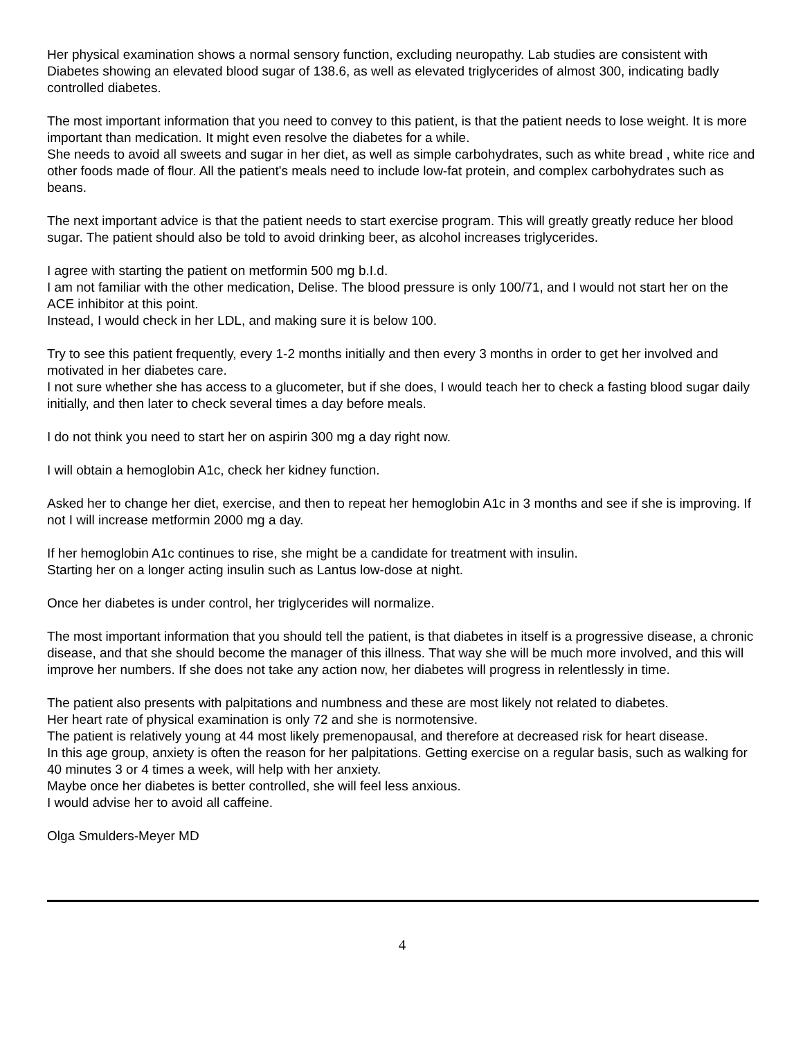Her physical examination shows a normal sensory function, excluding neuropathy. Lab studies are consistent with Diabetes showing an elevated blood sugar of 138.6, as well as elevated triglycerides of almost 300, indicating badly controlled diabetes.
The most important information that you need to convey to this patient, is that the patient needs to lose weight. It is more important than medication. It might even resolve the diabetes for a while.
She needs to avoid all sweets and sugar in her diet, as well as simple carbohydrates, such as white bread , white rice and other foods made of flour. All the patient's meals need to include low-fat protein, and complex carbohydrates such as beans.
The next important advice is that the patient needs to start exercise program. This will greatly greatly reduce her blood sugar. The patient should also be told to avoid drinking beer, as alcohol increases triglycerides.
I agree with starting the patient on metformin 500 mg b.I.d.
I am not familiar with the other medication, Delise. The blood pressure is only 100/71, and I would not start her on the ACE inhibitor at this point.
Instead, I would check in her LDL, and making sure it is below 100.
Try to see this patient frequently, every 1-2 months initially and then every 3 months in order to get her involved and motivated in her diabetes care.
I not sure whether she has access to a glucometer, but if she does, I would teach her to check a fasting blood sugar daily initially, and then later to check several times a day before meals.
I do not think you need to start her on aspirin 300 mg a day right now.
I will obtain a hemoglobin A1c, check her kidney function.
Asked her to change her diet, exercise, and then to repeat her hemoglobin A1c in 3 months and see if she is improving. If not I will increase metformin 2000 mg a day.
If her hemoglobin A1c continues to rise, she might be a candidate for treatment with insulin.
Starting her on a longer acting insulin such as Lantus low-dose at night.
Once her diabetes is under control, her triglycerides will normalize.
The most important information that you should tell the patient, is that diabetes in itself is a progressive disease, a chronic disease, and that she should become the manager of this illness. That way she will be much more involved, and this will improve her numbers. If she does not take any action now, her diabetes will progress in relentlessly in time.
The patient also presents with palpitations and numbness and these are most likely not related to diabetes.
Her heart rate of physical examination is only 72 and she is normotensive.
The patient is relatively young at 44 most likely premenopausal, and therefore at decreased risk for heart disease.
In this age group, anxiety is often the reason for her palpitations. Getting exercise on a regular basis, such as walking for 40 minutes 3 or 4 times a week, will help with her anxiety.
Maybe once her diabetes is better controlled, she will feel less anxious.
I would advise her to avoid all caffeine.
Olga Smulders-Meyer MD
4